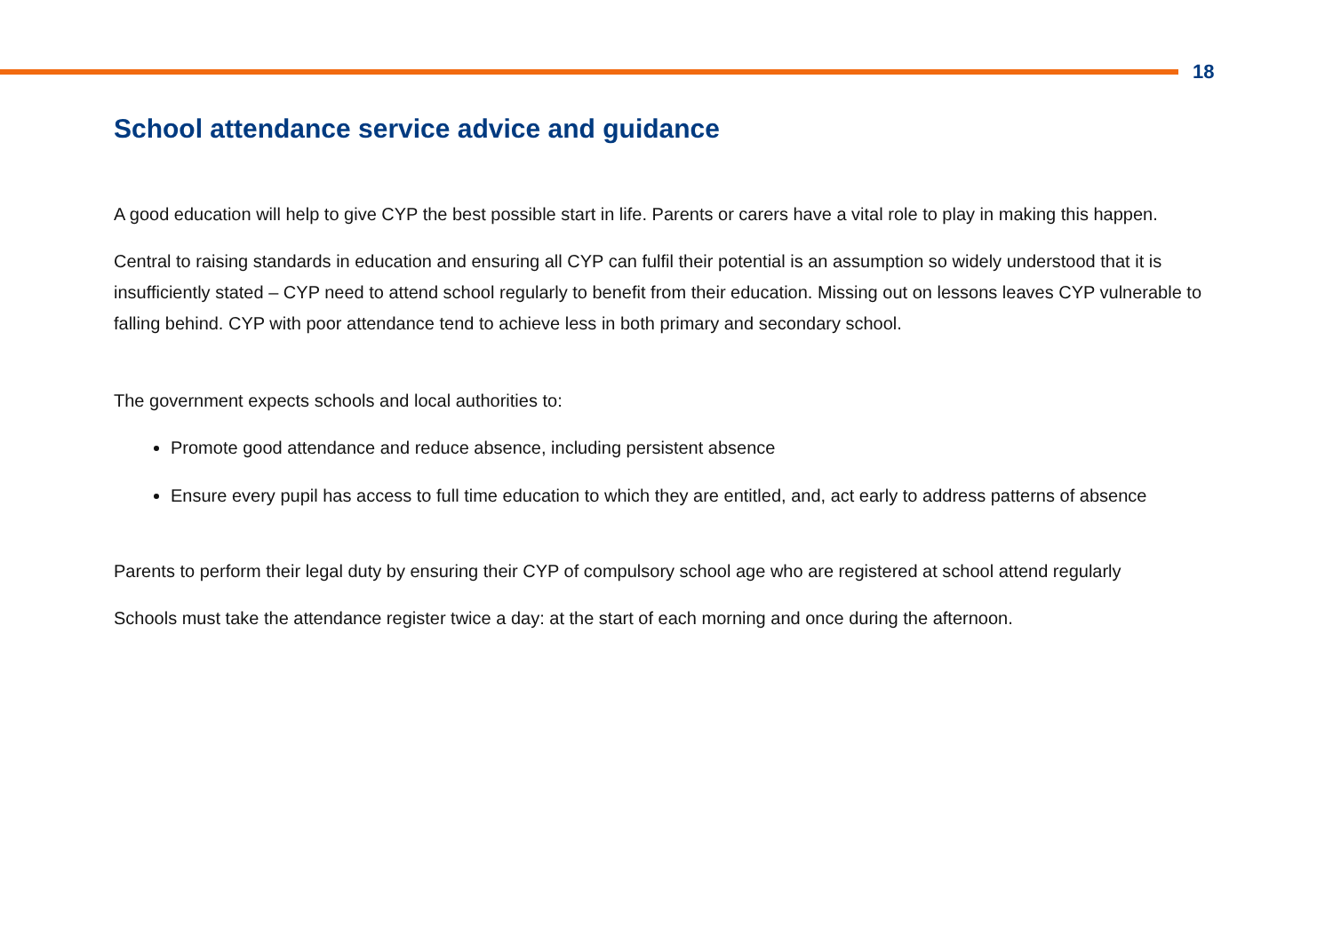18
School attendance service advice and guidance
A good education will help to give CYP the best possible start in life. Parents or carers have a vital role to play in making this happen.
Central to raising standards in education and ensuring all CYP can fulfil their potential is an assumption so widely understood that it is insufficiently stated – CYP need to attend school regularly to benefit from their education. Missing out on lessons leaves CYP vulnerable to falling behind. CYP with poor attendance tend to achieve less in both primary and secondary school.
The government expects schools and local authorities to:
Promote good attendance and reduce absence, including persistent absence
Ensure every pupil has access to full time education to which they are entitled, and, act early to address patterns of absence
Parents to perform their legal duty by ensuring their CYP of compulsory school age who are registered at school attend regularly
Schools must take the attendance register twice a day: at the start of each morning and once during the afternoon.